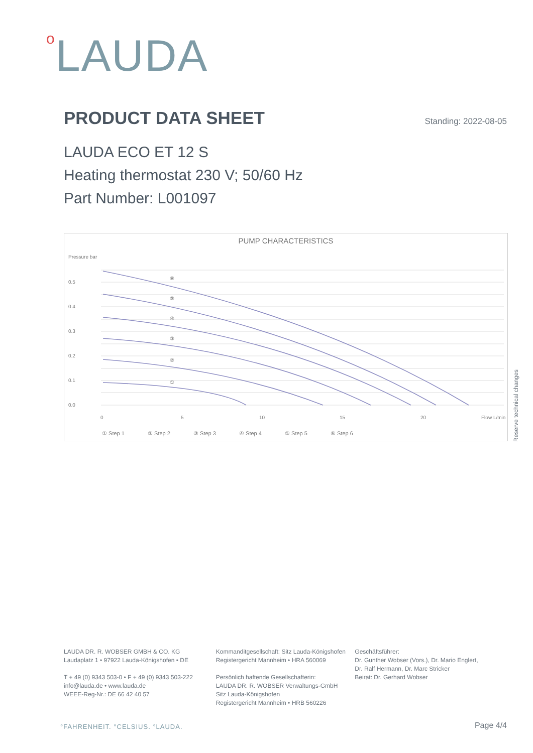o LAUDA
PRODUCT DATA SHEET
Standing: 2022-08-05
LAUDA ECO ET 12 S
Heating thermostat 230 V; 50/60 Hz
Part Number: L001097
PUMP CHARACTERISTICS
Pressure bar
0.5
0.4
0.3
0.2
0.1
0.0
0
5
10
15
20
Flow L/min
⑥
⑤
④
③
②
①
① Step 1
② Step 2
③ Step 3
④ Step 4
⑤ Step 5
⑥ Step 6
Reserve technical changes
LAUDA DR. R. WOBSER GMBH & CO. KG
Laudaplatz 1 • 97922 Lauda-Königshofen • DE
T + 49 (0) 9343 503-0 • F + 49 (0) 9343 503-222
info@lauda.de • www.lauda.de
WEEE-Reg-Nr.: DE 66 42 40 57
Kommanditgesellschaft: Sitz Lauda-Königshofen
Registergericht Mannheim • HRA 560069
Persönlich haftende Gesellschafterin:
LAUDA DR. R. WOBSER Verwaltungs-GmbH
Sitz Lauda-Königshofen
Registergericht Mannheim • HRB 560226
Geschäftsführer:
Dr. Gunther Wobser (Vors.), Dr. Mario Englert,
Dr. Ralf Hermann, Dr. Marc Stricker
Beirat: Dr. Gerhard Wobser
°FAHRENHEIT. °CELSIUS. °LAUDA. Page 4/4